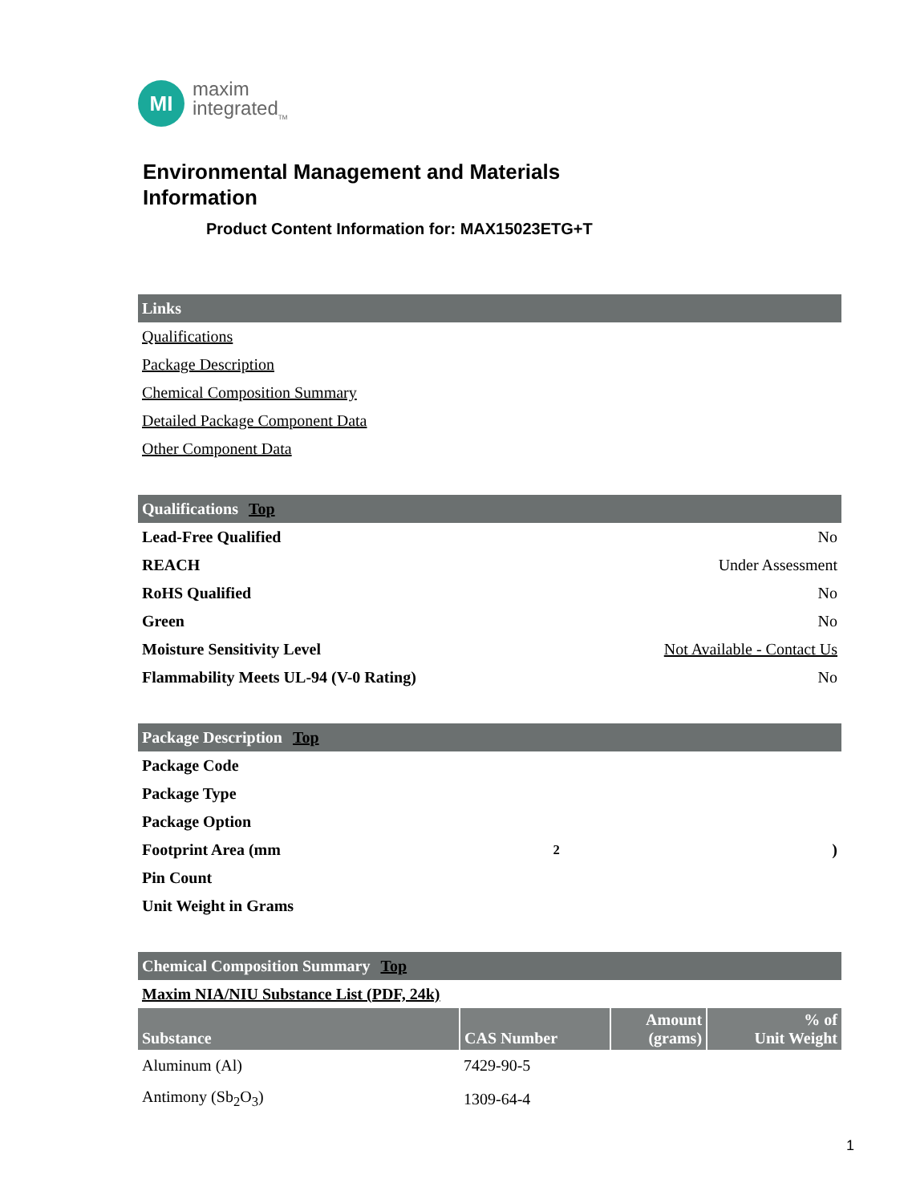MI
maxim
integrated<sub>TM</sub>
Environmental Management and Materials
Information
Product Content Information for: MAX15023ETG+T
Links
Qualifications
Package Description
Chemical Composition Summary
Detailed Package Component Data
Other Component Data
Qualifications Top
Lead-Free Qualified No
REACH Under Assessment
RoHS Qualified No
Green No
Moisture Sensitivity Level Not Available - Contact Us
Flammability Meets UL-94 (V-0 Rating) No
Package Description Top
Package Code
Package Type
Package Option
Footprint Area (mm<sup>2</sup>)
Pin Count
Unit Weight in Grams
Chemical Composition Summary Top
Maxim NIA/NIU Substance List (PDF, 24k)
| Substance | CAS Number | Amount (grams) | % of Unit Weight |
| --- | --- | --- | --- |
| Aluminum (Al) | 7429-90-5 | | |
| Antimony (Sb<sub>2</sub>O<sub>3</sub>) | 1309-64-4 | | |
1